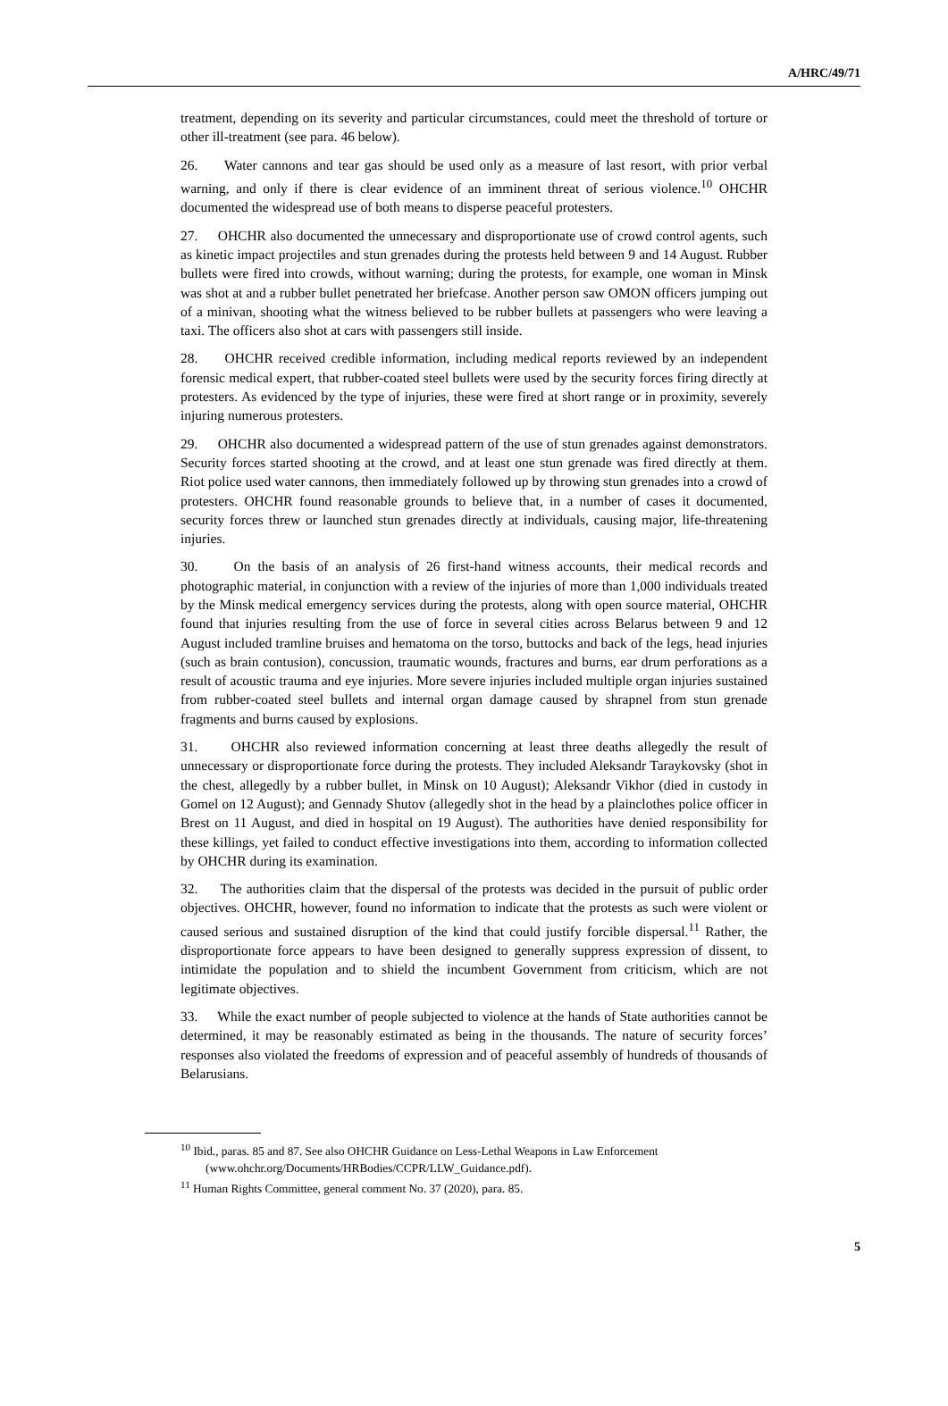A/HRC/49/71
treatment, depending on its severity and particular circumstances, could meet the threshold of torture or other ill-treatment (see para. 46 below).
26. Water cannons and tear gas should be used only as a measure of last resort, with prior verbal warning, and only if there is clear evidence of an imminent threat of serious violence.<sup>10</sup> OHCHR documented the widespread use of both means to disperse peaceful protesters.
27. OHCHR also documented the unnecessary and disproportionate use of crowd control agents, such as kinetic impact projectiles and stun grenades during the protests held between 9 and 14 August. Rubber bullets were fired into crowds, without warning; during the protests, for example, one woman in Minsk was shot at and a rubber bullet penetrated her briefcase. Another person saw OMON officers jumping out of a minivan, shooting what the witness believed to be rubber bullets at passengers who were leaving a taxi. The officers also shot at cars with passengers still inside.
28. OHCHR received credible information, including medical reports reviewed by an independent forensic medical expert, that rubber-coated steel bullets were used by the security forces firing directly at protesters. As evidenced by the type of injuries, these were fired at short range or in proximity, severely injuring numerous protesters.
29. OHCHR also documented a widespread pattern of the use of stun grenades against demonstrators. Security forces started shooting at the crowd, and at least one stun grenade was fired directly at them. Riot police used water cannons, then immediately followed up by throwing stun grenades into a crowd of protesters. OHCHR found reasonable grounds to believe that, in a number of cases it documented, security forces threw or launched stun grenades directly at individuals, causing major, life-threatening injuries.
30. On the basis of an analysis of 26 first-hand witness accounts, their medical records and photographic material, in conjunction with a review of the injuries of more than 1,000 individuals treated by the Minsk medical emergency services during the protests, along with open source material, OHCHR found that injuries resulting from the use of force in several cities across Belarus between 9 and 12 August included tramline bruises and hematoma on the torso, buttocks and back of the legs, head injuries (such as brain contusion), concussion, traumatic wounds, fractures and burns, ear drum perforations as a result of acoustic trauma and eye injuries. More severe injuries included multiple organ injuries sustained from rubber-coated steel bullets and internal organ damage caused by shrapnel from stun grenade fragments and burns caused by explosions.
31. OHCHR also reviewed information concerning at least three deaths allegedly the result of unnecessary or disproportionate force during the protests. They included Aleksandr Taraykovsky (shot in the chest, allegedly by a rubber bullet, in Minsk on 10 August); Aleksandr Vikhor (died in custody in Gomel on 12 August); and Gennady Shutov (allegedly shot in the head by a plainclothes police officer in Brest on 11 August, and died in hospital on 19 August). The authorities have denied responsibility for these killings, yet failed to conduct effective investigations into them, according to information collected by OHCHR during its examination.
32. The authorities claim that the dispersal of the protests was decided in the pursuit of public order objectives. OHCHR, however, found no information to indicate that the protests as such were violent or caused serious and sustained disruption of the kind that could justify forcible dispersal.<sup>11</sup> Rather, the disproportionate force appears to have been designed to generally suppress expression of dissent, to intimidate the population and to shield the incumbent Government from criticism, which are not legitimate objectives.
33. While the exact number of people subjected to violence at the hands of State authorities cannot be determined, it may be reasonably estimated as being in the thousands. The nature of security forces’ responses also violated the freedoms of expression and of peaceful assembly of hundreds of thousands of Belarusians.
<sup>10</sup> Ibid., paras. 85 and 87. See also OHCHR Guidance on Less-Lethal Weapons in Law Enforcement (www.ohchr.org/Documents/HRBodies/CCPR/LLW_Guidance.pdf).
<sup>11</sup> Human Rights Committee, general comment No. 37 (2020), para. 85.
5